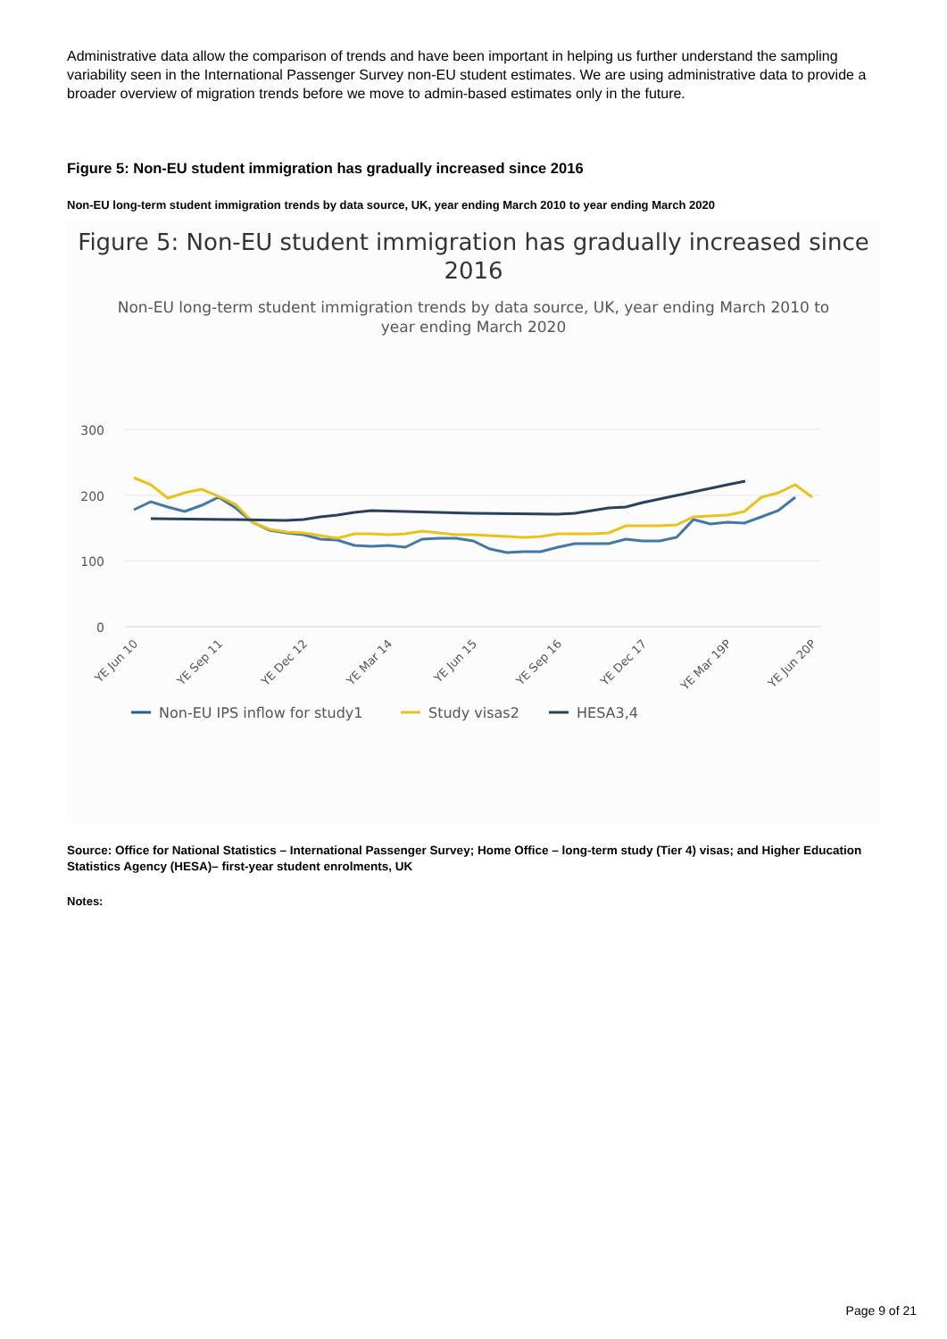Administrative data allow the comparison of trends and have been important in helping us further understand the sampling variability seen in the International Passenger Survey non-EU student estimates. We are using administrative data to provide a broader overview of migration trends before we move to admin-based estimates only in the future.
Figure 5: Non-EU student immigration has gradually increased since 2016
Non-EU long-term student immigration trends by data source, UK, year ending March 2010 to year ending March 2020
Figure 5: Non-EU student immigration has gradually increased since 2016
Non-EU long-term student immigration trends by data source, UK, year ending March 2010 to year ending March 2020
300
200
100
0
YE Jun 10
YE Sep 11
YE Dec 12
YE Mar 14
YE Jun 15
YE Sep 16
YE Dec 17
YE Mar 19P
YE Jun 20P
Non-EU IPS inflow for study1
Study visas2
HESA3,4
Source: Office for National Statistics – International Passenger Survey; Home Office – long-term study (Tier 4) visas; and Higher Education Statistics Agency (HESA)– first-year student enrolments, UK
Notes:
Page 9 of 21